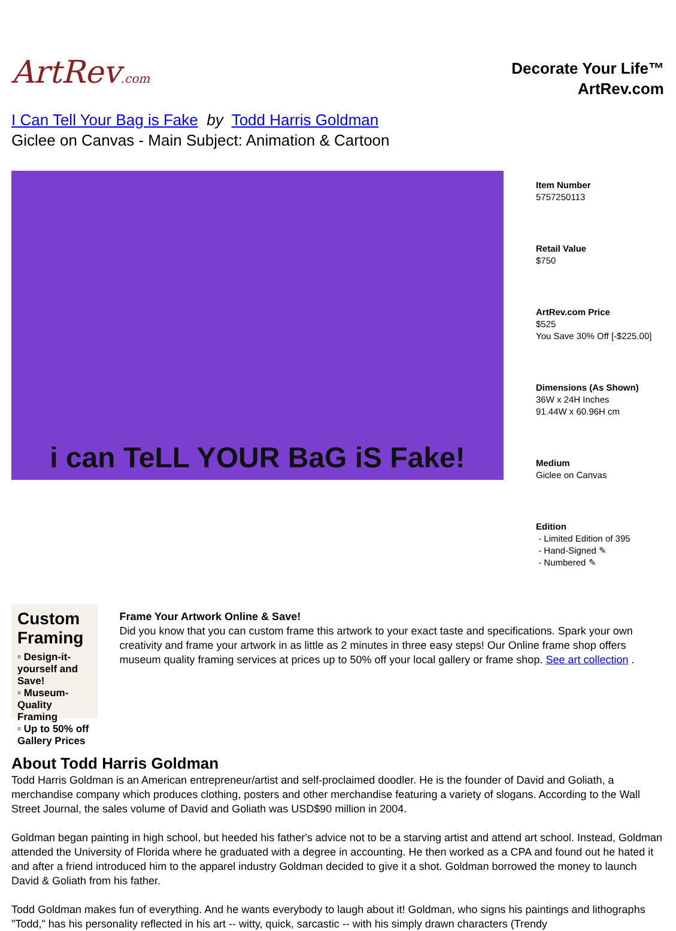ArtRev.com
Decorate Your Life™
ArtRev.com
I Can Tell Your Bag is Fake by Todd Harris Goldman
Giclee on Canvas - Main Subject: Animation & Cartoon
i can TeLL YOUR BaG iS Fake!
Item Number
5757250113
Retail Value
$750
ArtRev.com Price
$525
You Save 30% Off [-$225.00]
Dimensions (As Shown)
36W x 24H Inches
91.44W x 60.96H cm
Medium
Giclee on Canvas
Edition
- Limited Edition of 395
- Hand-Signed ✎
- Numbered ✎
Custom Framing
▫ Design-it-yourself and Save!
▫ Museum-Quality Framing
▫ Up to 50% off Gallery Prices
Frame Your Artwork Online & Save!
Did you know that you can custom frame this artwork to your exact taste and specifications. Spark your own creativity and frame your artwork in as little as 2 minutes in three easy steps! Our Online frame shop offers museum quality framing services at prices up to 50% off your local gallery or frame shop. See art collection .
About Todd Harris Goldman
Todd Harris Goldman is an American entrepreneur/artist and self-proclaimed doodler. He is the founder of David and Goliath, a merchandise company which produces clothing, posters and other merchandise featuring a variety of slogans. According to the Wall Street Journal, the sales volume of David and Goliath was USD$90 million in 2004.
Goldman began painting in high school, but heeded his father's advice not to be a starving artist and attend art school. Instead, Goldman attended the University of Florida where he graduated with a degree in accounting. He then worked as a CPA and found out he hated it and after a friend introduced him to the apparel industry Goldman decided to give it a shot. Goldman borrowed the money to launch David & Goliath from his father.
Todd Goldman makes fun of everything. And he wants everybody to laugh about it! Goldman, who signs his paintings and lithographs "Todd," has his personality reflected in his art -- witty, quick, sarcastic -- with his simply drawn characters (Trendy